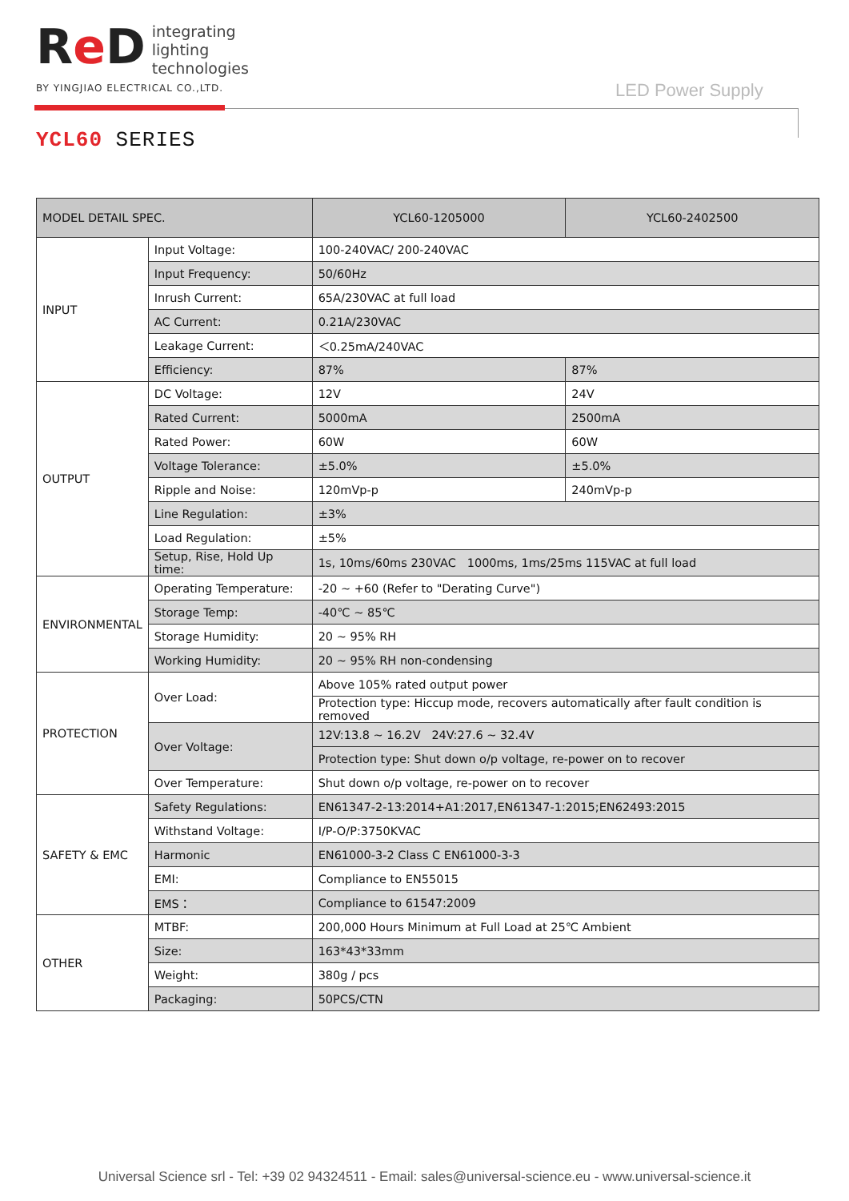Re D
integrating
lighting
technologies
BY YINGJIAO ELECTRICAL CO.,LTD.
LED Power Supply
YCL60 SERIES
| MODEL DETAIL SPEC. | | YCL60-1205000 | YCL60-2402500 |
| --- | --- | --- | --- |
| INPUT | Input Voltage: | 100-240VAC/ 200-240VAC | |
| | Input Frequency: | 50/60Hz | |
| | Inrush Current: | 65A/230VAC at full load | |
| | AC Current: | 0.21A/230VAC | |
| | Leakage Current: | ＜0.25mA/240VAC | |
| | Efficiency: | 87% | 87% |
| OUTPUT | DC Voltage: | 12V | 24V |
| | Rated Current: | 5000mA | 2500mA |
| | Rated Power: | 60W | 60W |
| | Voltage Tolerance: | ±5.0% | ±5.0% |
| | Ripple and Noise: | 120mVp-p | 240mVp-p |
| | Line Regulation: | ±3% | |
| | Load Regulation: | ±5% | |
| | Setup, Rise, Hold Up time: | 1s, 10ms/60ms 230VAC 1000ms, 1ms/25ms 115VAC at full load | |
| ENVIRONMENTAL | Operating Temperature: | -20 ~ +60 (Refer to "Derating Curve") | |
| | Storage Temp: | -40℃ ~ 85℃ | |
| | Storage Humidity: | 20 ~ 95% RH | |
| | Working Humidity: | 20 ~ 95% RH non-condensing | |
| PROTECTION | Over Load: | Above 105% rated output power | |
| | | Protection type: Hiccup mode, recovers automatically after fault condition is removed | |
| | Over Voltage: | 12V:13.8 ~ 16.2V 24V:27.6 ~ 32.4V | |
| | | Protection type: Shut down o/p voltage, re-power on to recover | |
| | Over Temperature: | Shut down o/p voltage, re-power on to recover | |
| SAFETY & EMC | Safety Regulations: | EN61347-2-13:2014+A1:2017,EN61347-1:2015;EN62493:2015 | |
| | Withstand Voltage: | I/P-O/P:3750KVAC | |
| | Harmonic | EN61000-3-2 Class C EN61000-3-3 | |
| | EMI: | Compliance to EN55015 | |
| | EMS： | Compliance to 61547:2009 | |
| OTHER | MTBF: | 200,000 Hours Minimum at Full Load at 25℃ Ambient | |
| | Size: | 163*43*33mm | |
| | Weight: | 380g / pcs | |
| | Packaging: | 50PCS/CTN | |
Universal Science srl - Tel: +39 02 94324511 - Email: sales@universal-science.eu - www.universal-science.it